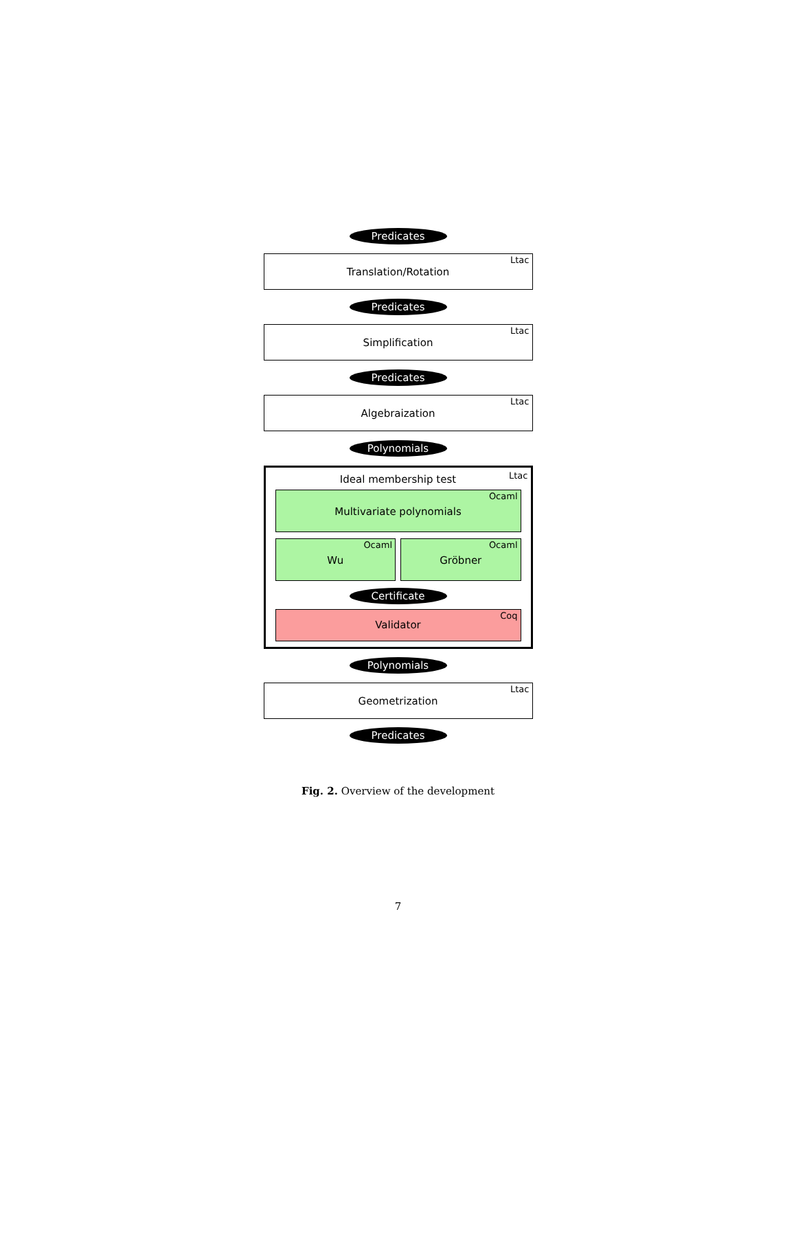Predicates
Translation/Rotation Ltac
Predicates
Simplification Ltac
Predicates
Algebraization Ltac
Polynomials
Ideal membership test Ltac
Multivariate polynomials Ocaml
Wu Ocaml
Gröbner Ocaml
Certificate
Validator Coq
Polynomials
Geometrization Ltac
Predicates
Fig. 2. Overview of the development
7